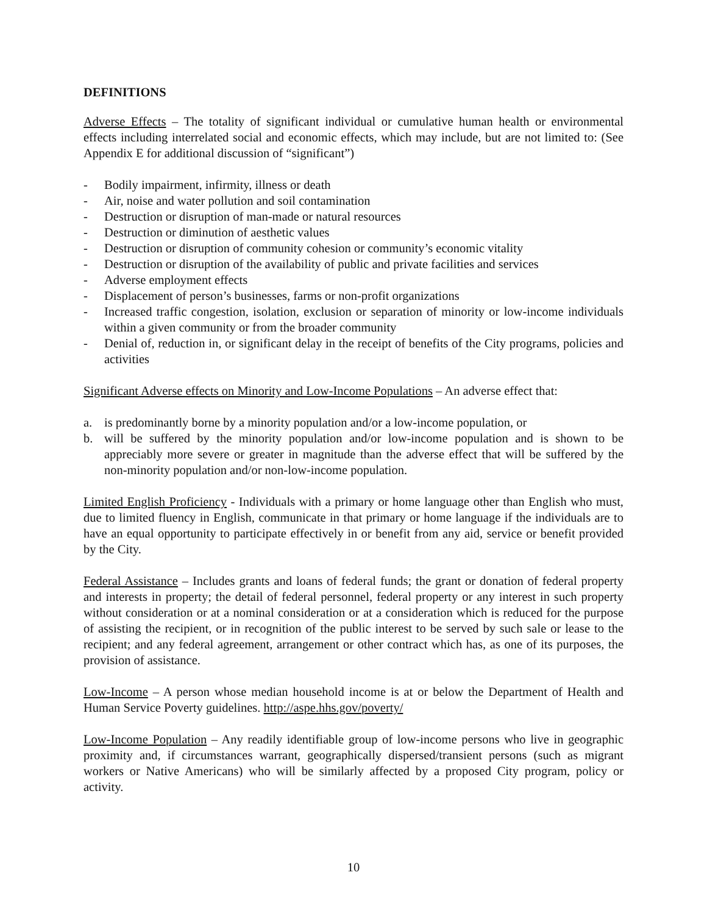DEFINITIONS
Adverse Effects – The totality of significant individual or cumulative human health or environmental effects including interrelated social and economic effects, which may include, but are not limited to: (See Appendix E for additional discussion of “significant”)
- Bodily impairment, infirmity, illness or death
- Air, noise and water pollution and soil contamination
- Destruction or disruption of man-made or natural resources
- Destruction or diminution of aesthetic values
- Destruction or disruption of community cohesion or community’s economic vitality
- Destruction or disruption of the availability of public and private facilities and services
- Adverse employment effects
- Displacement of person’s businesses, farms or non-profit organizations
- Increased traffic congestion, isolation, exclusion or separation of minority or low-income individuals within a given community or from the broader community
- Denial of, reduction in, or significant delay in the receipt of benefits of the City programs, policies and activities
Significant Adverse effects on Minority and Low-Income Populations – An adverse effect that:
a. is predominantly borne by a minority population and/or a low-income population, or
b. will be suffered by the minority population and/or low-income population and is shown to be appreciably more severe or greater in magnitude than the adverse effect that will be suffered by the non-minority population and/or non-low-income population.
Limited English Proficiency - Individuals with a primary or home language other than English who must, due to limited fluency in English, communicate in that primary or home language if the individuals are to have an equal opportunity to participate effectively in or benefit from any aid, service or benefit provided by the City.
Federal Assistance – Includes grants and loans of federal funds; the grant or donation of federal property and interests in property; the detail of federal personnel, federal property or any interest in such property without consideration or at a nominal consideration or at a consideration which is reduced for the purpose of assisting the recipient, or in recognition of the public interest to be served by such sale or lease to the recipient; and any federal agreement, arrangement or other contract which has, as one of its purposes, the provision of assistance.
Low-Income – A person whose median household income is at or below the Department of Health and Human Service Poverty guidelines. http://aspe.hhs.gov/poverty/
Low-Income Population – Any readily identifiable group of low-income persons who live in geographic proximity and, if circumstances warrant, geographically dispersed/transient persons (such as migrant workers or Native Americans) who will be similarly affected by a proposed City program, policy or activity.
10